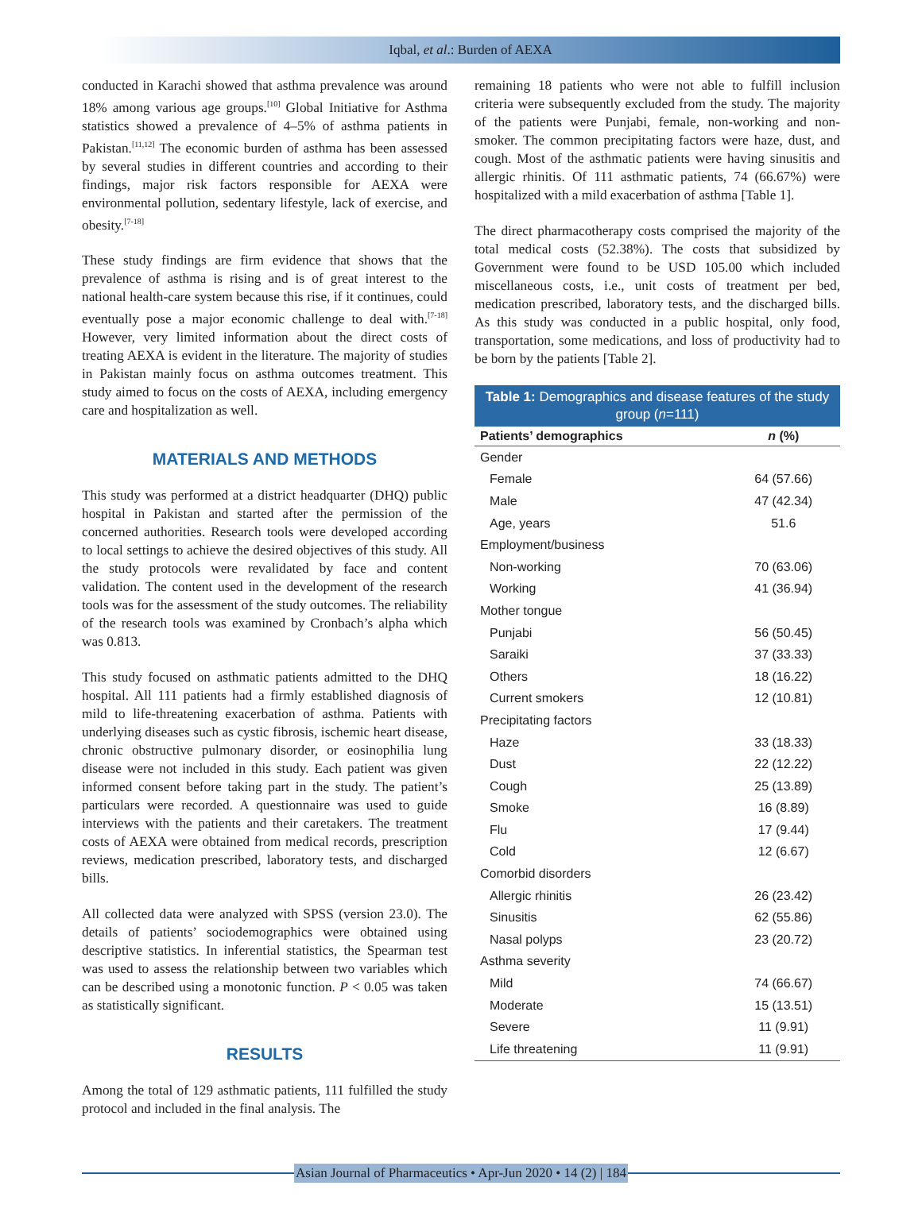Iqbal, et al.: Burden of AEXA
conducted in Karachi showed that asthma prevalence was around 18% among various age groups.<sup>[10]</sup> Global Initiative for Asthma statistics showed a prevalence of 4–5% of asthma patients in Pakistan.<sup>[11,12]</sup> The economic burden of asthma has been assessed by several studies in different countries and according to their findings, major risk factors responsible for AEXA were environmental pollution, sedentary lifestyle, lack of exercise, and obesity.<sup>[7-18]</sup>
These study findings are firm evidence that shows that the prevalence of asthma is rising and is of great interest to the national health-care system because this rise, if it continues, could eventually pose a major economic challenge to deal with.<sup>[7-18]</sup> However, very limited information about the direct costs of treating AEXA is evident in the literature. The majority of studies in Pakistan mainly focus on asthma outcomes treatment. This study aimed to focus on the costs of AEXA, including emergency care and hospitalization as well.
MATERIALS AND METHODS
This study was performed at a district headquarter (DHQ) public hospital in Pakistan and started after the permission of the concerned authorities. Research tools were developed according to local settings to achieve the desired objectives of this study. All the study protocols were revalidated by face and content validation. The content used in the development of the research tools was for the assessment of the study outcomes. The reliability of the research tools was examined by Cronbach’s alpha which was 0.813.
This study focused on asthmatic patients admitted to the DHQ hospital. All 111 patients had a firmly established diagnosis of mild to life-threatening exacerbation of asthma. Patients with underlying diseases such as cystic fibrosis, ischemic heart disease, chronic obstructive pulmonary disorder, or eosinophilia lung disease were not included in this study. Each patient was given informed consent before taking part in the study. The patient’s particulars were recorded. A questionnaire was used to guide interviews with the patients and their caretakers. The treatment costs of AEXA were obtained from medical records, prescription reviews, medication prescribed, laboratory tests, and discharged bills.
All collected data were analyzed with SPSS (version 23.0). The details of patients’ sociodemographics were obtained using descriptive statistics. In inferential statistics, the Spearman test was used to assess the relationship between two variables which can be described using a monotonic function. P < 0.05 was taken as statistically significant.
RESULTS
Among the total of 129 asthmatic patients, 111 fulfilled the study protocol and included in the final analysis. The
remaining 18 patients who were not able to fulfill inclusion criteria were subsequently excluded from the study. The majority of the patients were Punjabi, female, non-working and non-smoker. The common precipitating factors were haze, dust, and cough. Most of the asthmatic patients were having sinusitis and allergic rhinitis. Of 111 asthmatic patients, 74 (66.67%) were hospitalized with a mild exacerbation of asthma [Table 1].
The direct pharmacotherapy costs comprised the majority of the total medical costs (52.38%). The costs that subsidized by Government were found to be USD 105.00 which included miscellaneous costs, i.e., unit costs of treatment per bed, medication prescribed, laboratory tests, and the discharged bills. As this study was conducted in a public hospital, only food, transportation, some medications, and loss of productivity had to be born by the patients [Table 2].
Table 1: Demographics and disease features of the study group ( n =111)
| Patients’ demographics | n (%) |
| --- | --- |
| Gender | |
| Female | 64 (57.66) |
| Male | 47 (42.34) |
| Age, years | 51.6 |
| Employment/business | |
| Non-working | 70 (63.06) |
| Working | 41 (36.94) |
| Mother tongue | |
| Punjabi | 56 (50.45) |
| Saraiki | 37 (33.33) |
| Others | 18 (16.22) |
| Current smokers | 12 (10.81) |
| Precipitating factors | |
| Haze | 33 (18.33) |
| Dust | 22 (12.22) |
| Cough | 25 (13.89) |
| Smoke | 16 (8.89) |
| Flu | 17 (9.44) |
| Cold | 12 (6.67) |
| Comorbid disorders | |
| Allergic rhinitis | 26 (23.42) |
| Sinusitis | 62 (55.86) |
| Nasal polyps | 23 (20.72) |
| Asthma severity | |
| Mild | 74 (66.67) |
| Moderate | 15 (13.51) |
| Severe | 11 (9.91) |
| Life threatening | 11 (9.91) |
Asian Journal of Pharmaceutics • Apr-Jun 2020 • 14 (2) | 184